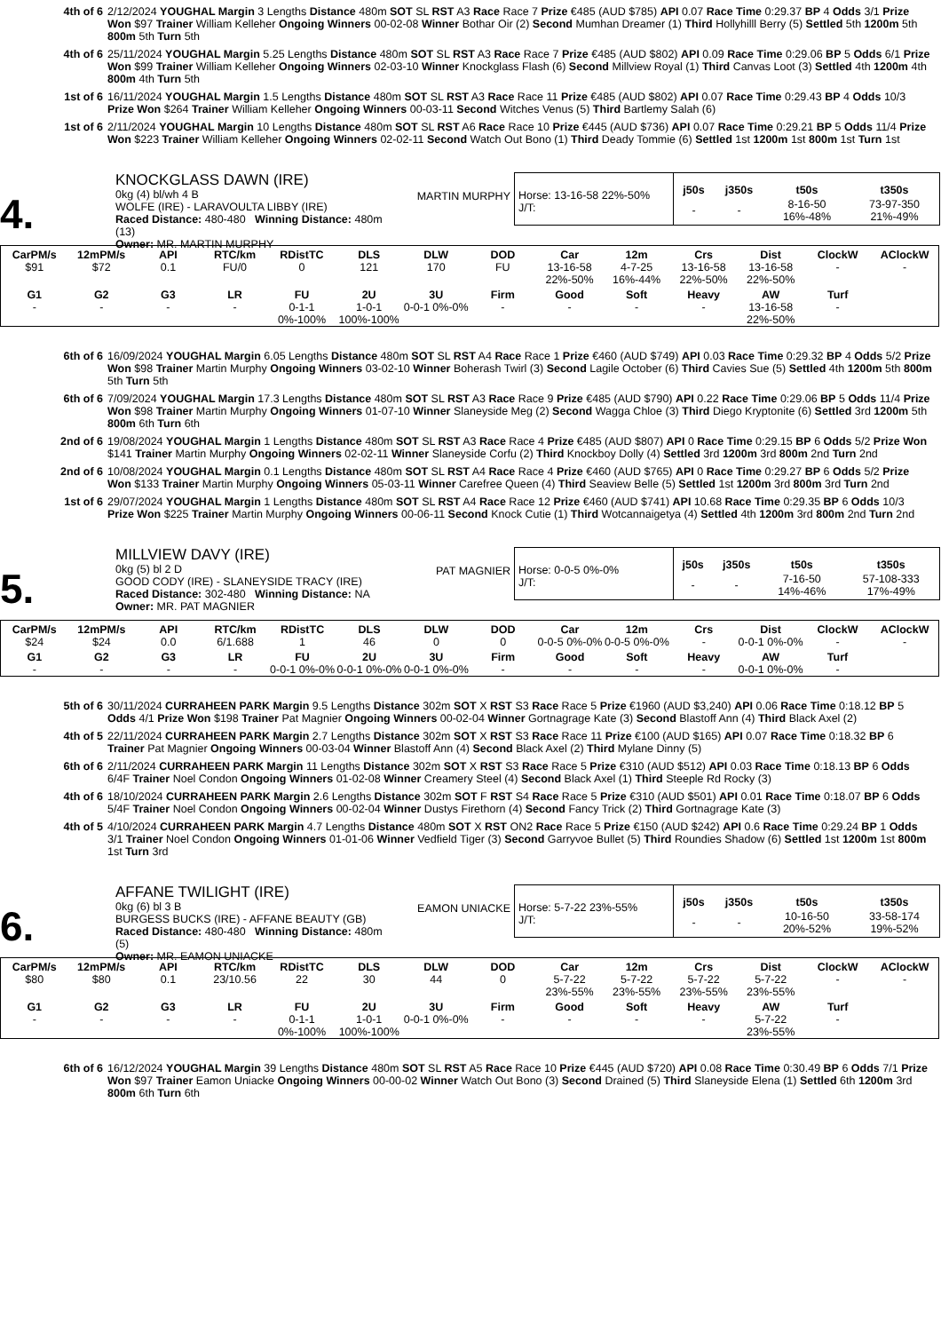4th of 6
2/12/2024 YOUGHAL Margin 3 Lengths Distance 480m SOT SL RST A3 Race Race 7 Prize €485 (AUD $785) API 0.07 Race Time 0:29.37 BP 4 Odds 3/1 Prize Won $97 Trainer William Kelleher Ongoing Winners 00-02-08 Winner Bothar Oir (2) Second Mumhan Dreamer (1) Third Hollyhilll Berry (5) Settled 5th 1200m 5th 800m 5th Turn 5th
4th of 6
25/11/2024 YOUGHAL Margin 5.25 Lengths Distance 480m SOT SL RST A3 Race Race 7 Prize €485 (AUD $802) API 0.09 Race Time 0:29.06 BP 5 Odds 6/1 Prize Won $99 Trainer William Kelleher Ongoing Winners 02-03-10 Winner Knockglass Flash (6) Second Millview Royal (1) Third Canvas Loot (3) Settled 4th 1200m 4th 800m 4th Turn 5th
1st of 6
16/11/2024 YOUGHAL Margin 1.5 Lengths Distance 480m SOT SL RST A3 Race Race 11 Prize €485 (AUD $802) API 0.07 Race Time 0:29.43 BP 4 Odds 10/3 Prize Won $264 Trainer William Kelleher Ongoing Winners 00-03-11 Second Witches Venus (5) Third Bartlemy Salah (6)
1st of 6
2/11/2024 YOUGHAL Margin 10 Lengths Distance 480m SOT SL RST A6 Race Race 10 Prize €445 (AUD $736) API 0.07 Race Time 0:29.21 BP 5 Odds 11/4 Prize Won $223 Trainer William Kelleher Ongoing Winners 02-02-11 Second Watch Out Bono (1) Third Deady Tommie (6) Settled 1st 1200m 1st 800m 1st Turn 1st
4.
KNOCKGLASS DAWN (IRE)
0kg (4) bl/wh 4 B
WOLFE (IRE) - LARAVOULTA LIBBY (IRE)
Raced Distance: 480-480 Winning Distance: 480m (13)
Owner: MR. MARTIN MURPHY
MARTIN MURPHY
Horse: 13-16-58 22%-50%
J/T:
| j50s | j350s | t50s | t350s |
| --- | --- | --- | --- |
| - | - | 8-16-50 16%-48% | 73-97-350 21%-49% |
| CarPM/s | 12mPM/s | API | RTC/km | RDistTC | DLS | DLW | DOD | Car | 12m | Crs | Dist | ClockW | AClockW |
| --- | --- | --- | --- | --- | --- | --- | --- | --- | --- | --- | --- | --- | --- |
| $91 | $72 | 0.1 | FU/0 | 0 | 121 | 170 | FU | 13-16-58 22%-50% | 4-7-25 16%-44% | 13-16-58 22%-50% | 13-16-58 22%-50% | - | - |
| G1 | G2 | G3 | LR | FU | 2U | 3U | Firm | Good | Soft | Heavy | AW | Turf | |
| - | - | - | - | 0-1-1 0%-100% | 1-0-1 100%-100% | 0-0-1 0%-0% | - | - | - | - | 13-16-58 22%-50% | - | |
6th of 6
16/09/2024 YOUGHAL Margin 6.05 Lengths Distance 480m SOT SL RST A4 Race Race 1 Prize €460 (AUD $749) API 0.03 Race Time 0:29.32 BP 4 Odds 5/2 Prize Won $98 Trainer Martin Murphy Ongoing Winners 03-02-10 Winner Boherash Twirl (3) Second Lagile October (6) Third Cavies Sue (5) Settled 4th 1200m 5th 800m 5th Turn 5th
6th of 6
7/09/2024 YOUGHAL Margin 17.3 Lengths Distance 480m SOT SL RST A3 Race Race 9 Prize €485 (AUD $790) API 0.22 Race Time 0:29.06 BP 5 Odds 11/4 Prize Won $98 Trainer Martin Murphy Ongoing Winners 01-07-10 Winner Slaneyside Meg (2) Second Wagga Chloe (3) Third Diego Kryptonite (6) Settled 3rd 1200m 5th 800m 6th Turn 6th
2nd of 6
19/08/2024 YOUGHAL Margin 1 Lengths Distance 480m SOT SL RST A3 Race Race 4 Prize €485 (AUD $807) API 0 Race Time 0:29.15 BP 6 Odds 5/2 Prize Won $141 Trainer Martin Murphy Ongoing Winners 02-02-11 Winner Slaneyside Corfu (2) Third Knockboy Dolly (4) Settled 3rd 1200m 3rd 800m 2nd Turn 2nd
2nd of 6
10/08/2024 YOUGHAL Margin 0.1 Lengths Distance 480m SOT SL RST A4 Race Race 4 Prize €460 (AUD $765) API 0 Race Time 0:29.27 BP 6 Odds 5/2 Prize Won $133 Trainer Martin Murphy Ongoing Winners 05-03-11 Winner Carefree Queen (4) Third Seaview Belle (5) Settled 1st 1200m 3rd 800m 3rd Turn 2nd
1st of 6
29/07/2024 YOUGHAL Margin 1 Lengths Distance 480m SOT SL RST A4 Race Race 12 Prize €460 (AUD $741) API 10.68 Race Time 0:29.35 BP 6 Odds 10/3 Prize Won $225 Trainer Martin Murphy Ongoing Winners 00-06-11 Second Knock Cutie (1) Third Wotcannaigetya (4) Settled 4th 1200m 3rd 800m 2nd Turn 2nd
5.
MILLVIEW DAVY (IRE)
0kg (5) bl 2 D
GOOD CODY (IRE) - SLANEYSIDE TRACY (IRE)
Raced Distance: 302-480 Winning Distance: NA
Owner: MR. PAT MAGNIER
PAT MAGNIER
Horse: 0-0-5 0%-0%
J/T:
| j50s | j350s | t50s | t350s |
| --- | --- | --- | --- |
| - | - | 7-16-50 14%-46% | 57-108-333 17%-49% |
| CarPM/s | 12mPM/s | API | RTC/km | RDistTC | DLS | DLW | DOD | Car | 12m | Crs | Dist | ClockW | AClockW |
| --- | --- | --- | --- | --- | --- | --- | --- | --- | --- | --- | --- | --- | --- |
| $24 | $24 | 0.0 | 6/1.688 | 1 | 46 | 0 | 0 | 0-0-5 0%-0% | 0-0-5 0%-0% | - | 0-0-1 0%-0% | - | - |
| G1 | G2 | G3 | LR | FU | 2U | 3U | Firm | Good | Soft | Heavy | AW | Turf | |
| - | - | - | - | 0-0-1 0%-0% | 0-0-1 0%-0% | 0-0-1 0%-0% | - | - | - | - | 0-0-1 0%-0% | - | |
5th of 6
30/11/2024 CURRAHEEN PARK Margin 9.5 Lengths Distance 302m SOT X RST S3 Race Race 5 Prize €1960 (AUD $3,240) API 0.06 Race Time 0:18.12 BP 5 Odds 4/1 Prize Won $198 Trainer Pat Magnier Ongoing Winners 00-02-04 Winner Gortnagrage Kate (3) Second Blastoff Ann (4) Third Black Axel (2)
4th of 5
22/11/2024 CURRAHEEN PARK Margin 2.7 Lengths Distance 302m SOT X RST S3 Race Race 11 Prize €100 (AUD $165) API 0.07 Race Time 0:18.32 BP 6 Trainer Pat Magnier Ongoing Winners 00-03-04 Winner Blastoff Ann (4) Second Black Axel (2) Third Mylane Dinny (5)
6th of 6
2/11/2024 CURRAHEEN PARK Margin 11 Lengths Distance 302m SOT X RST S3 Race Race 5 Prize €310 (AUD $512) API 0.03 Race Time 0:18.13 BP 6 Odds 6/4F Trainer Noel Condon Ongoing Winners 01-02-08 Winner Creamery Steel (4) Second Black Axel (1) Third Steeple Rd Rocky (3)
4th of 6
18/10/2024 CURRAHEEN PARK Margin 2.6 Lengths Distance 302m SOT F RST S4 Race Race 5 Prize €310 (AUD $501) API 0.01 Race Time 0:18.07 BP 6 Odds 5/4F Trainer Noel Condon Ongoing Winners 00-02-04 Winner Dustys Firethorn (4) Second Fancy Trick (2) Third Gortnagrage Kate (3)
4th of 5
4/10/2024 CURRAHEEN PARK Margin 4.7 Lengths Distance 480m SOT X RST ON2 Race Race 5 Prize €150 (AUD $242) API 0.6 Race Time 0:29.24 BP 1 Odds 3/1 Trainer Noel Condon Ongoing Winners 01-01-06 Winner Vedfield Tiger (3) Second Garryvoe Bullet (5) Third Roundies Shadow (6) Settled 1st 1200m 1st 800m 1st Turn 3rd
6.
AFFANE TWILIGHT (IRE)
0kg (6) bl 3 B
BURGESS BUCKS (IRE) - AFFANE BEAUTY (GB)
Raced Distance: 480-480 Winning Distance: 480m (5)
Owner: MR. EAMON UNIACKE
EAMON UNIACKE
Horse: 5-7-22 23%-55%
J/T:
| j50s | j350s | t50s | t350s |
| --- | --- | --- | --- |
| - | - | 10-16-50 20%-52% | 33-58-174 19%-52% |
| CarPM/s | 12mPM/s | API | RTC/km | RDistTC | DLS | DLW | DOD | Car | 12m | Crs | Dist | ClockW | AClockW |
| --- | --- | --- | --- | --- | --- | --- | --- | --- | --- | --- | --- | --- | --- |
| $80 | $80 | 0.1 | 23/10.56 | 22 | 30 | 44 | 0 | 5-7-22 23%-55% | 5-7-22 23%-55% | 5-7-22 23%-55% | 5-7-22 23%-55% | - | - |
| G1 | G2 | G3 | LR | FU | 2U | 3U | Firm | Good | Soft | Heavy | AW | Turf | |
| - | - | - | - | 0-1-1 0%-100% | 1-0-1 100%-100% | 0-0-1 0%-0% | - | - | - | - | 5-7-22 23%-55% | - | |
6th of 6
16/12/2024 YOUGHAL Margin 39 Lengths Distance 480m SOT SL RST A5 Race Race 10 Prize €445 (AUD $720) API 0.08 Race Time 0:30.49 BP 6 Odds 7/1 Prize Won $97 Trainer Eamon Uniacke Ongoing Winners 00-00-02 Winner Watch Out Bono (3) Second Drained (5) Third Slaneyside Elena (1) Settled 6th 1200m 3rd 800m 6th Turn 6th